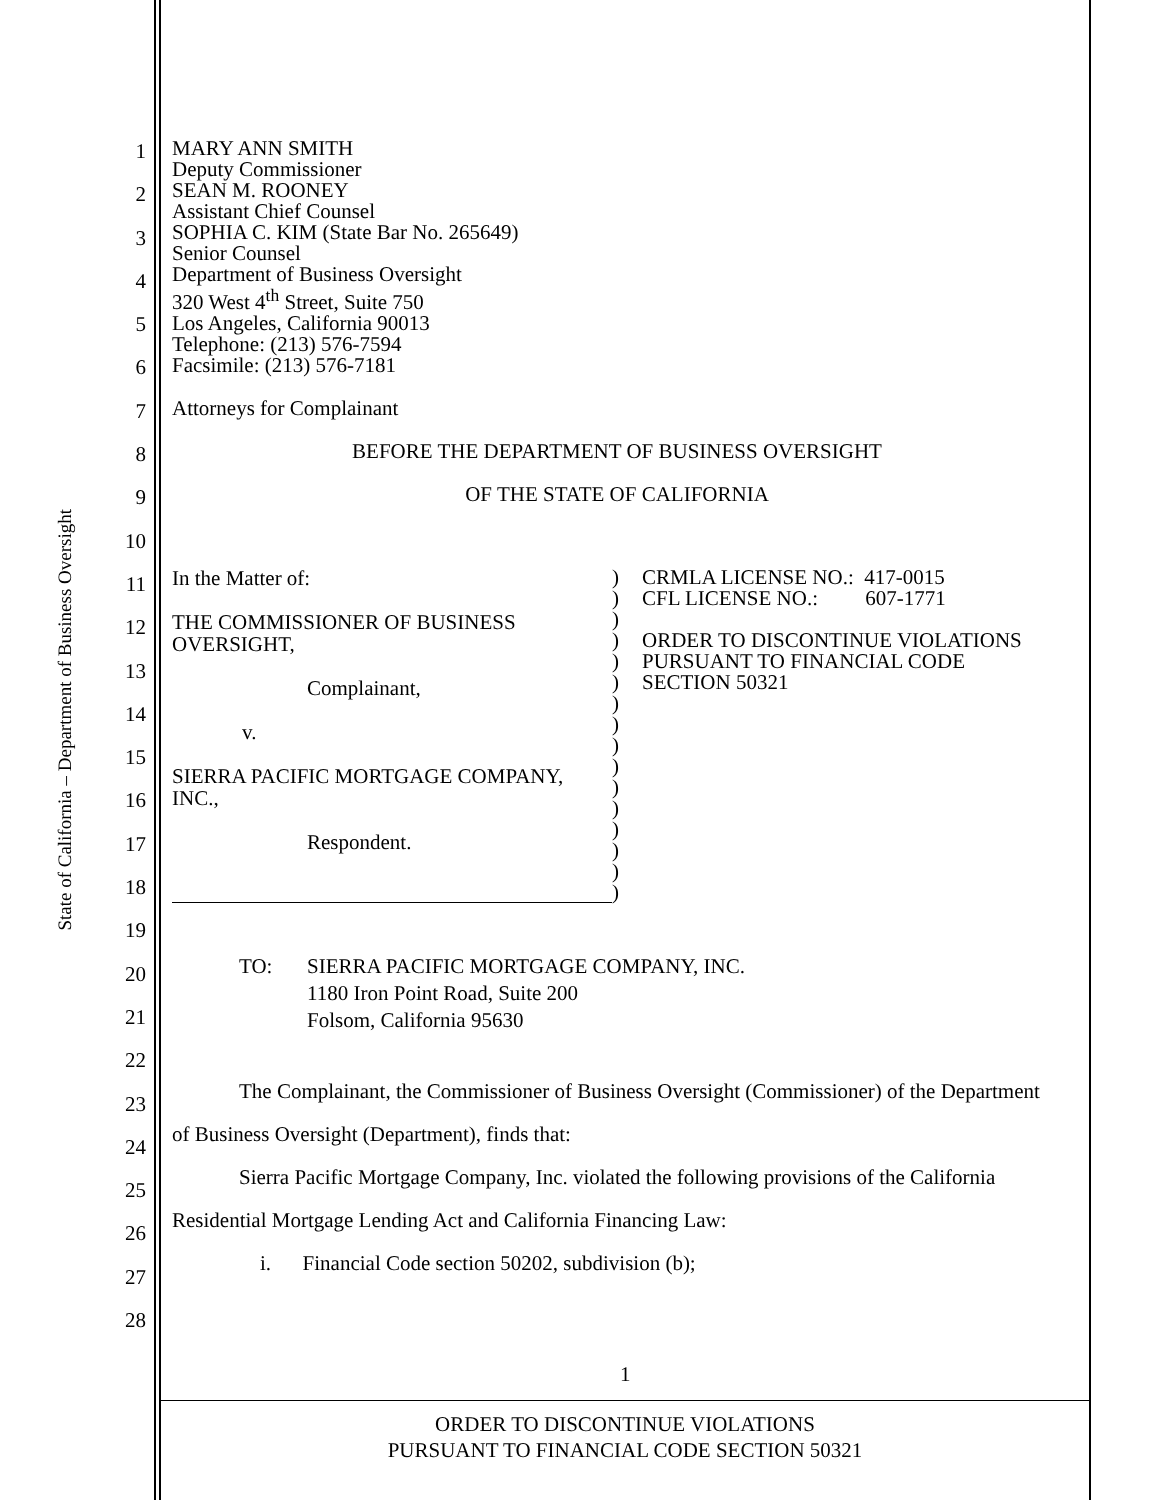State of California – Department of Business Oversight
1
2
3
4
5
6
7
8
9
10
11
12
13
14
15
16
17
18
19
20
21
22
23
24
25
26
27
28
MARY ANN SMITH
Deputy Commissioner
SEAN M. ROONEY
Assistant Chief Counsel
SOPHIA C. KIM (State Bar No. 265649)
Senior Counsel
Department of Business Oversight
320 West 4<sup>th</sup> Street, Suite 750
Los Angeles, California 90013
Telephone: (213) 576-7594
Facsimile: (213) 576-7181
Attorneys for Complainant
BEFORE THE DEPARTMENT OF BUSINESS OVERSIGHT
OF THE STATE OF CALIFORNIA
In the Matter of:
THE COMMISSIONER OF BUSINESS
OVERSIGHT,
Complainant,
v.
SIERRA PACIFIC MORTGAGE COMPANY,
INC.,
Respondent.
)
)
)
)
)
)
)
)
)
)
)
)
)
)
)
)
CRMLA LICENSE NO.: 417-0015
CFL LICENSE NO.: 607-1771
ORDER TO DISCONTINUE VIOLATIONS
PURSUANT TO FINANCIAL CODE
SECTION 50321
TO: SIERRA PACIFIC MORTGAGE COMPANY, INC.
1180 Iron Point Road, Suite 200
Folsom, California 95630
The Complainant, the Commissioner of Business Oversight (Commissioner) of the Department of Business Oversight (Department), finds that:
Sierra Pacific Mortgage Company, Inc. violated the following provisions of the California Residential Mortgage Lending Act and California Financing Law:
i. Financial Code section 50202, subdivision (b);
1
ORDER TO DISCONTINUE VIOLATIONS
PURSUANT TO FINANCIAL CODE SECTION 50321